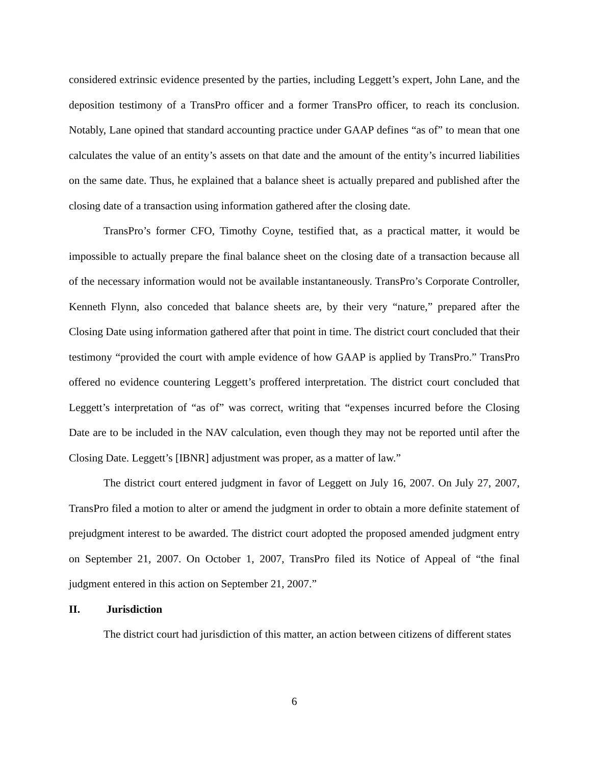considered extrinsic evidence presented by the parties, including Leggett’s expert, John Lane, and the deposition testimony of a TransPro officer and a former TransPro officer, to reach its conclusion. Notably, Lane opined that standard accounting practice under GAAP defines “as of” to mean that one calculates the value of an entity’s assets on that date and the amount of the entity’s incurred liabilities on the same date. Thus, he explained that a balance sheet is actually prepared and published after the closing date of a transaction using information gathered after the closing date.
TransPro’s former CFO, Timothy Coyne, testified that, as a practical matter, it would be impossible to actually prepare the final balance sheet on the closing date of a transaction because all of the necessary information would not be available instantaneously. TransPro’s Corporate Controller, Kenneth Flynn, also conceded that balance sheets are, by their very “nature,” prepared after the Closing Date using information gathered after that point in time. The district court concluded that their testimony “provided the court with ample evidence of how GAAP is applied by TransPro.” TransPro offered no evidence countering Leggett’s proffered interpretation. The district court concluded that Leggett’s interpretation of “as of” was correct, writing that “expenses incurred before the Closing Date are to be included in the NAV calculation, even though they may not be reported until after the Closing Date. Leggett’s [IBNR] adjustment was proper, as a matter of law.”
The district court entered judgment in favor of Leggett on July 16, 2007. On July 27, 2007, TransPro filed a motion to alter or amend the judgment in order to obtain a more definite statement of prejudgment interest to be awarded. The district court adopted the proposed amended judgment entry on September 21, 2007. On October 1, 2007, TransPro filed its Notice of Appeal of “the final judgment entered in this action on September 21, 2007.”
II. Jurisdiction
The district court had jurisdiction of this matter, an action between citizens of different states
6